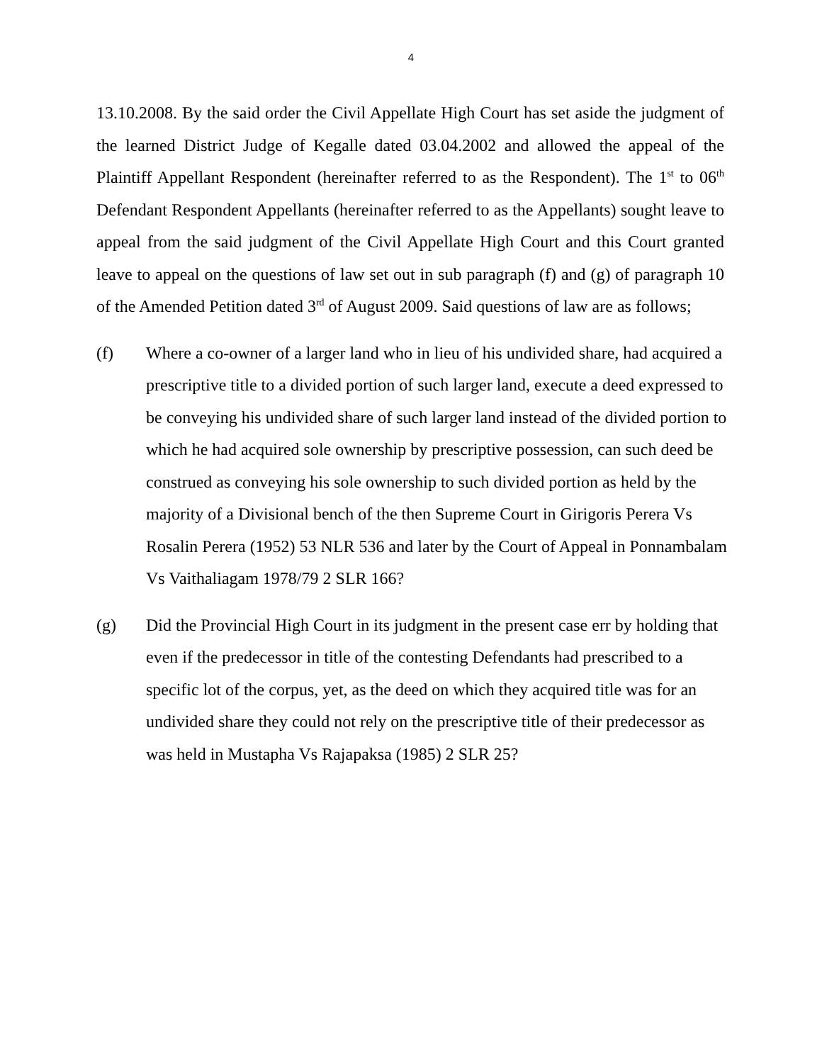4
13.10.2008. By the said order the Civil Appellate High Court has set aside the judgment of the learned District Judge of Kegalle dated 03.04.2002 and allowed the appeal of the Plaintiff Appellant Respondent (hereinafter referred to as the Respondent). The 1<sup>st</sup> to 06<sup>th</sup> Defendant Respondent Appellants (hereinafter referred to as the Appellants) sought leave to appeal from the said judgment of the Civil Appellate High Court and this Court granted leave to appeal on the questions of law set out in sub paragraph (f) and (g) of paragraph 10 of the Amended Petition dated 3<sup>rd</sup> of August 2009. Said questions of law are as follows;
(f) Where a co-owner of a larger land who in lieu of his undivided share, had acquired a prescriptive title to a divided portion of such larger land, execute a deed expressed to be conveying his undivided share of such larger land instead of the divided portion to which he had acquired sole ownership by prescriptive possession, can such deed be construed as conveying his sole ownership to such divided portion as held by the majority of a Divisional bench of the then Supreme Court in Girigoris Perera Vs Rosalin Perera (1952) 53 NLR 536 and later by the Court of Appeal in Ponnambalam Vs Vaithaliagam 1978/79 2 SLR 166?
(g) Did the Provincial High Court in its judgment in the present case err by holding that even if the predecessor in title of the contesting Defendants had prescribed to a specific lot of the corpus, yet, as the deed on which they acquired title was for an undivided share they could not rely on the prescriptive title of their predecessor as was held in Mustapha Vs Rajapaksa (1985) 2 SLR 25?